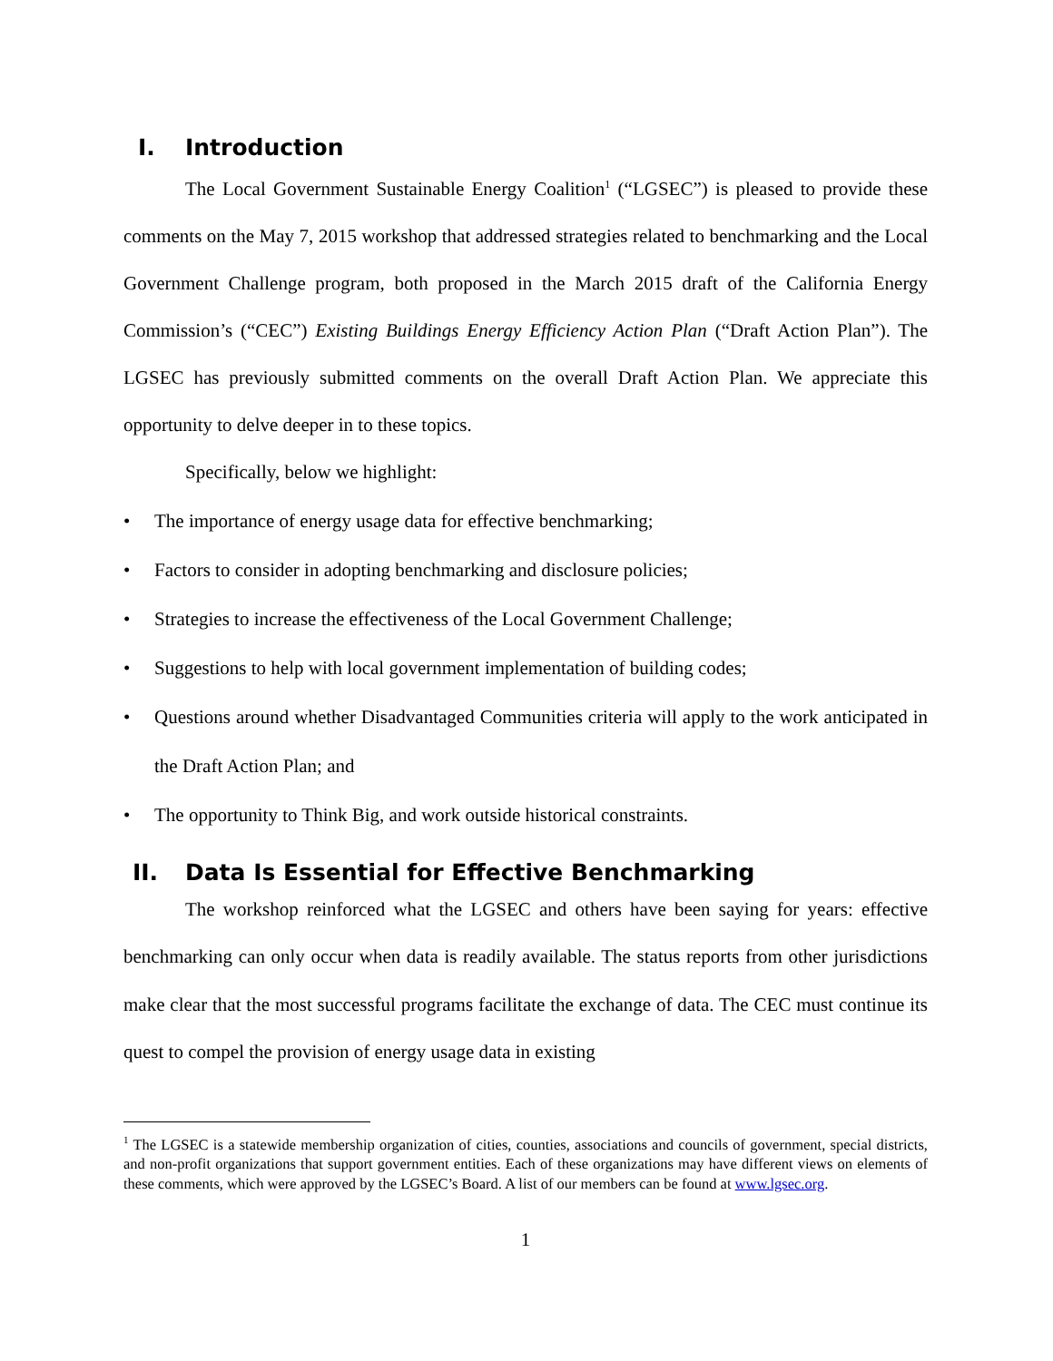I. Introduction
The Local Government Sustainable Energy Coalition<sup>1</sup> (“LGSEC”) is pleased to provide these comments on the May 7, 2015 workshop that addressed strategies related to benchmarking and the Local Government Challenge program, both proposed in the March 2015 draft of the California Energy Commission’s (“CEC”) Existing Buildings Energy Efficiency Action Plan (“Draft Action Plan”). The LGSEC has previously submitted comments on the overall Draft Action Plan. We appreciate this opportunity to delve deeper in to these topics.
Specifically, below we highlight:
• The importance of energy usage data for effective benchmarking;
• Factors to consider in adopting benchmarking and disclosure policies;
• Strategies to increase the effectiveness of the Local Government Challenge;
• Suggestions to help with local government implementation of building codes;
• Questions around whether Disadvantaged Communities criteria will apply to the work anticipated in the Draft Action Plan; and
• The opportunity to Think Big, and work outside historical constraints.
II. Data Is Essential for Effective Benchmarking
The workshop reinforced what the LGSEC and others have been saying for years: effective benchmarking can only occur when data is readily available. The status reports from other jurisdictions make clear that the most successful programs facilitate the exchange of data. The CEC must continue its quest to compel the provision of energy usage data in existing
<sup>1</sup> The LGSEC is a statewide membership organization of cities, counties, associations and councils of government, special districts, and non-profit organizations that support government entities. Each of these organizations may have different views on elements of these comments, which were approved by the LGSEC’s Board. A list of our members can be found at www.lgsec.org.
1